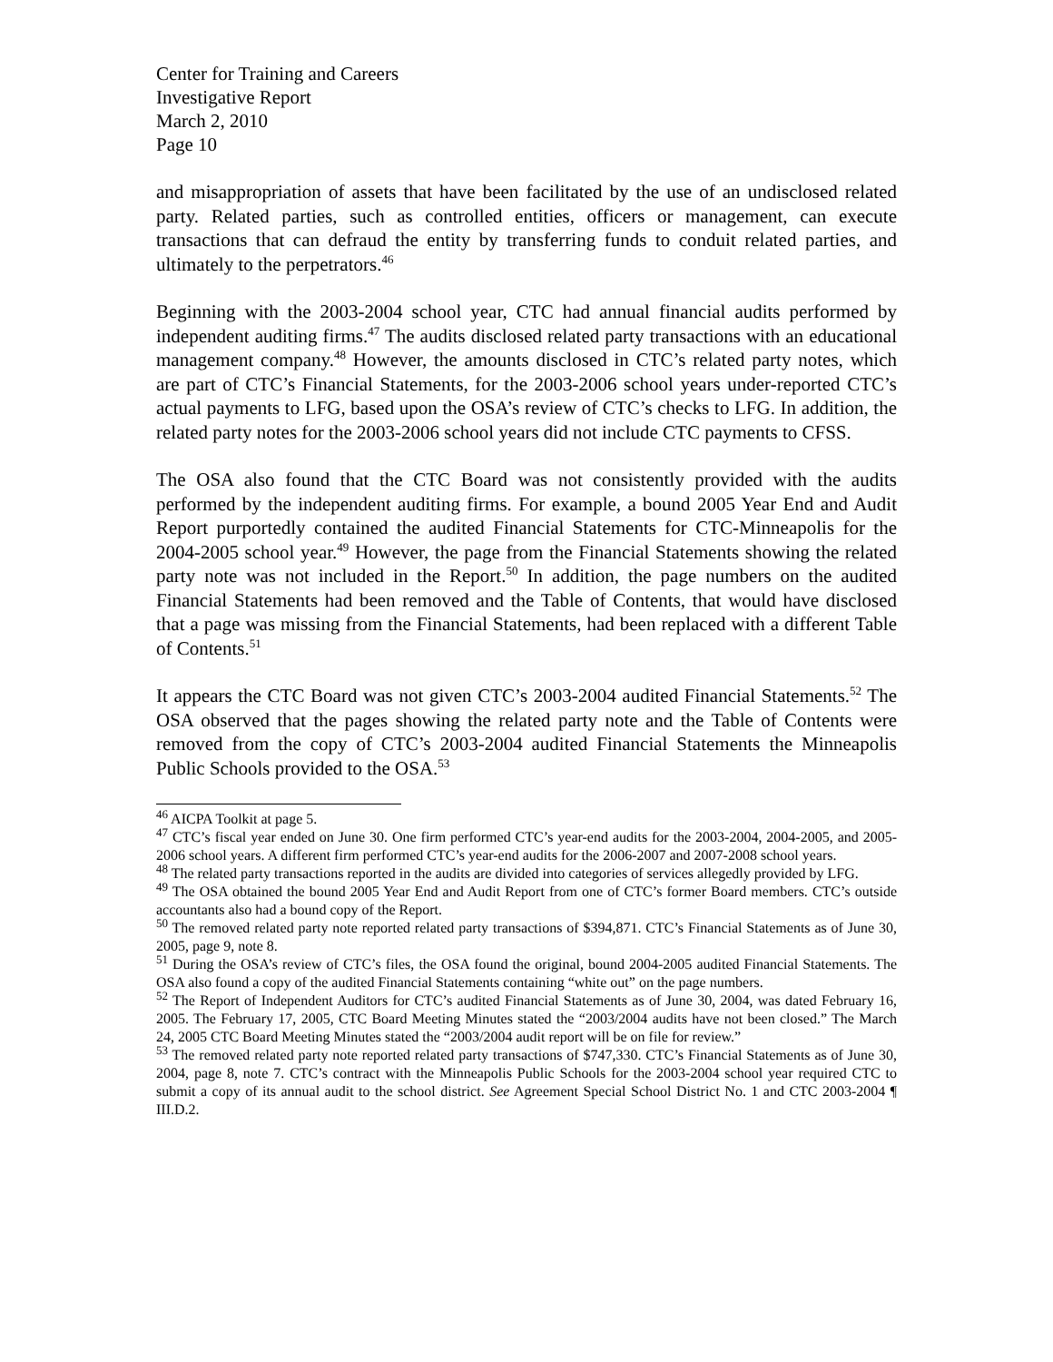Center for Training and Careers
Investigative Report
March 2, 2010
Page 10
and misappropriation of assets that have been facilitated by the use of an undisclosed related party. Related parties, such as controlled entities, officers or management, can execute transactions that can defraud the entity by transferring funds to conduit related parties, and ultimately to the perpetrators.<sup>46</sup>
Beginning with the 2003-2004 school year, CTC had annual financial audits performed by independent auditing firms.<sup>47</sup> The audits disclosed related party transactions with an educational management company.<sup>48</sup> However, the amounts disclosed in CTC’s related party notes, which are part of CTC’s Financial Statements, for the 2003-2006 school years under-reported CTC’s actual payments to LFG, based upon the OSA’s review of CTC’s checks to LFG. In addition, the related party notes for the 2003-2006 school years did not include CTC payments to CFSS.
The OSA also found that the CTC Board was not consistently provided with the audits performed by the independent auditing firms. For example, a bound 2005 Year End and Audit Report purportedly contained the audited Financial Statements for CTC-Minneapolis for the 2004-2005 school year.<sup>49</sup> However, the page from the Financial Statements showing the related party note was not included in the Report.<sup>50</sup> In addition, the page numbers on the audited Financial Statements had been removed and the Table of Contents, that would have disclosed that a page was missing from the Financial Statements, had been replaced with a different Table of Contents.<sup>51</sup>
It appears the CTC Board was not given CTC’s 2003-2004 audited Financial Statements.<sup>52</sup> The OSA observed that the pages showing the related party note and the Table of Contents were removed from the copy of CTC’s 2003-2004 audited Financial Statements the Minneapolis Public Schools provided to the OSA.<sup>53</sup>
<sup>46</sup> AICPA Toolkit at page 5.
<sup>47</sup> CTC’s fiscal year ended on June 30. One firm performed CTC’s year-end audits for the 2003-2004, 2004-2005, and 2005-2006 school years. A different firm performed CTC’s year-end audits for the 2006-2007 and 2007-2008 school years.
<sup>48</sup> The related party transactions reported in the audits are divided into categories of services allegedly provided by LFG.
<sup>49</sup> The OSA obtained the bound 2005 Year End and Audit Report from one of CTC’s former Board members. CTC’s outside accountants also had a bound copy of the Report.
<sup>50</sup> The removed related party note reported related party transactions of $394,871. CTC’s Financial Statements as of June 30, 2005, page 9, note 8.
<sup>51</sup> During the OSA’s review of CTC’s files, the OSA found the original, bound 2004-2005 audited Financial Statements. The OSA also found a copy of the audited Financial Statements containing “white out” on the page numbers.
<sup>52</sup> The Report of Independent Auditors for CTC’s audited Financial Statements as of June 30, 2004, was dated February 16, 2005. The February 17, 2005, CTC Board Meeting Minutes stated the “2003/2004 audits have not been closed.” The March 24, 2005 CTC Board Meeting Minutes stated the “2003/2004 audit report will be on file for review.”
<sup>53</sup> The removed related party note reported related party transactions of $747,330. CTC’s Financial Statements as of June 30, 2004, page 8, note 7. CTC’s contract with the Minneapolis Public Schools for the 2003-2004 school year required CTC to submit a copy of its annual audit to the school district. See Agreement Special School District No. 1 and CTC 2003-2004 ¶ III.D.2.